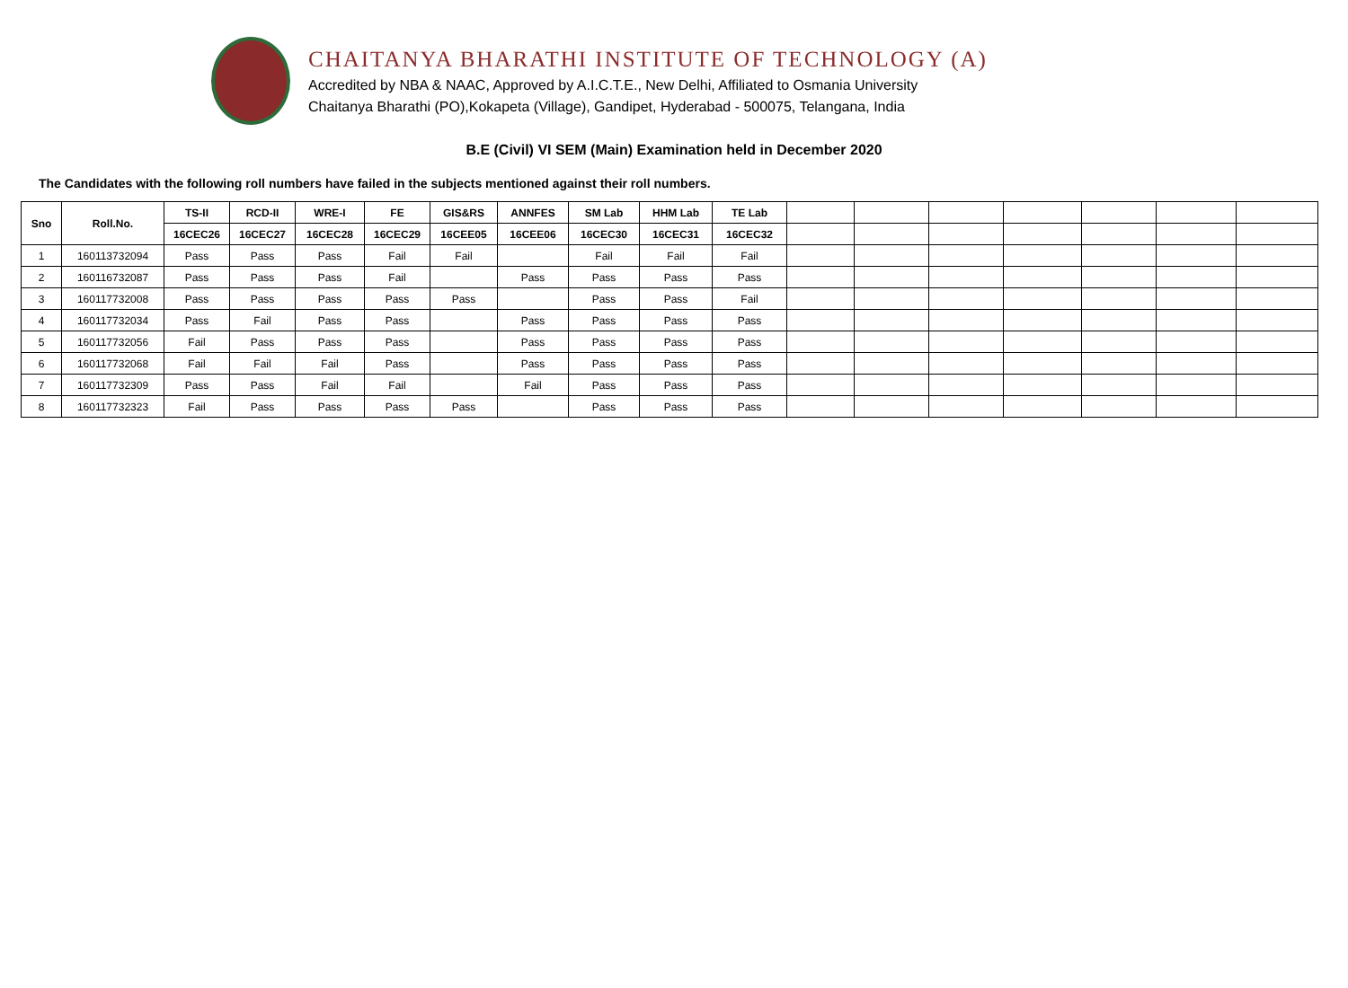CHAITANYA BHARATHI INSTITUTE OF TECHNOLOGY (A)
Accredited by NBA & NAAC, Approved by A.I.C.T.E., New Delhi, Affiliated to Osmania University
Chaitanya Bharathi (PO),Kokapeta (Village), Gandipet, Hyderabad - 500075, Telangana, India
B.E (Civil) VI SEM (Main) Examination held in December 2020
The Candidates with the following roll numbers have failed in the subjects mentioned against their roll numbers.
| Sno | Roll.No. | TS-II | RCD-II | WRE-I | FE | GIS&RS | ANNFES | SM Lab | HHM Lab | TE Lab | | | | | | | |
| --- | --- | --- | --- | --- | --- | --- | --- | --- | --- | --- | --- | --- | --- | --- | --- | --- | --- |
| | | 16CEC26 | 16CEC27 | 16CEC28 | 16CEC29 | 16CEE05 | 16CEE06 | 16CEC30 | 16CEC31 | 16CEC32 | | | | | | | |
| 1 | 160113732094 | Pass | Pass | Pass | Fail | Fail | | Fail | Fail | Fail | | | | | | | |
| 2 | 160116732087 | Pass | Pass | Pass | Fail | | Pass | Pass | Pass | Pass | | | | | | | |
| 3 | 160117732008 | Pass | Pass | Pass | Pass | Pass | | Pass | Pass | Fail | | | | | | | |
| 4 | 160117732034 | Pass | Fail | Pass | Pass | | Pass | Pass | Pass | Pass | | | | | | | |
| 5 | 160117732056 | Fail | Pass | Pass | Pass | | Pass | Pass | Pass | Pass | | | | | | | |
| 6 | 160117732068 | Fail | Fail | Fail | Pass | | Pass | Pass | Pass | Pass | | | | | | | |
| 7 | 160117732309 | Pass | Pass | Fail | Fail | | Fail | Pass | Pass | Pass | | | | | | | |
| 8 | 160117732323 | Fail | Pass | Pass | Pass | Pass | | Pass | Pass | Pass | | | | | | | |